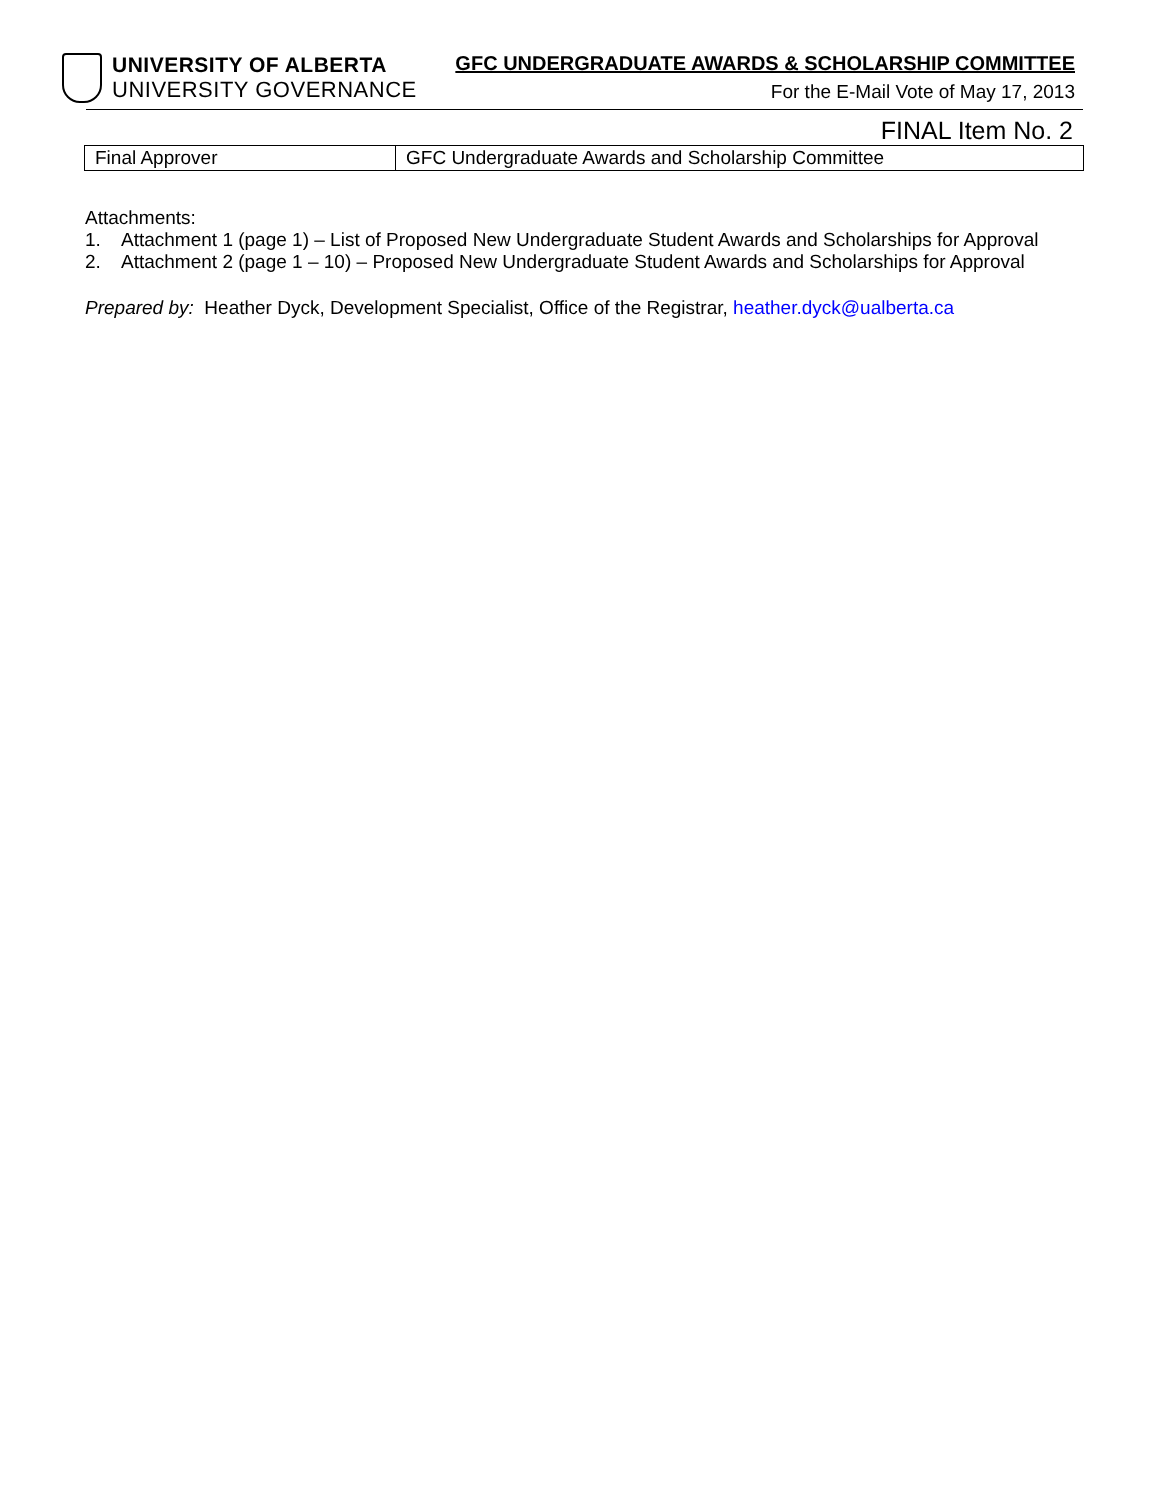UNIVERSITY OF ALBERTA
UNIVERSITY GOVERNANCE
GFC UNDERGRADUATE AWARDS & SCHOLARSHIP COMMITTEE
For the E-Mail Vote of May 17, 2013
FINAL Item No. 2
| Final Approver | GFC Undergraduate Awards and Scholarship Committee |
Attachments:
1. Attachment 1 (page 1) – List of Proposed New Undergraduate Student Awards and Scholarships for Approval
2. Attachment 2 (page 1 – 10) – Proposed New Undergraduate Student Awards and Scholarships for Approval
Prepared by: Heather Dyck, Development Specialist, Office of the Registrar, heather.dyck@ualberta.ca